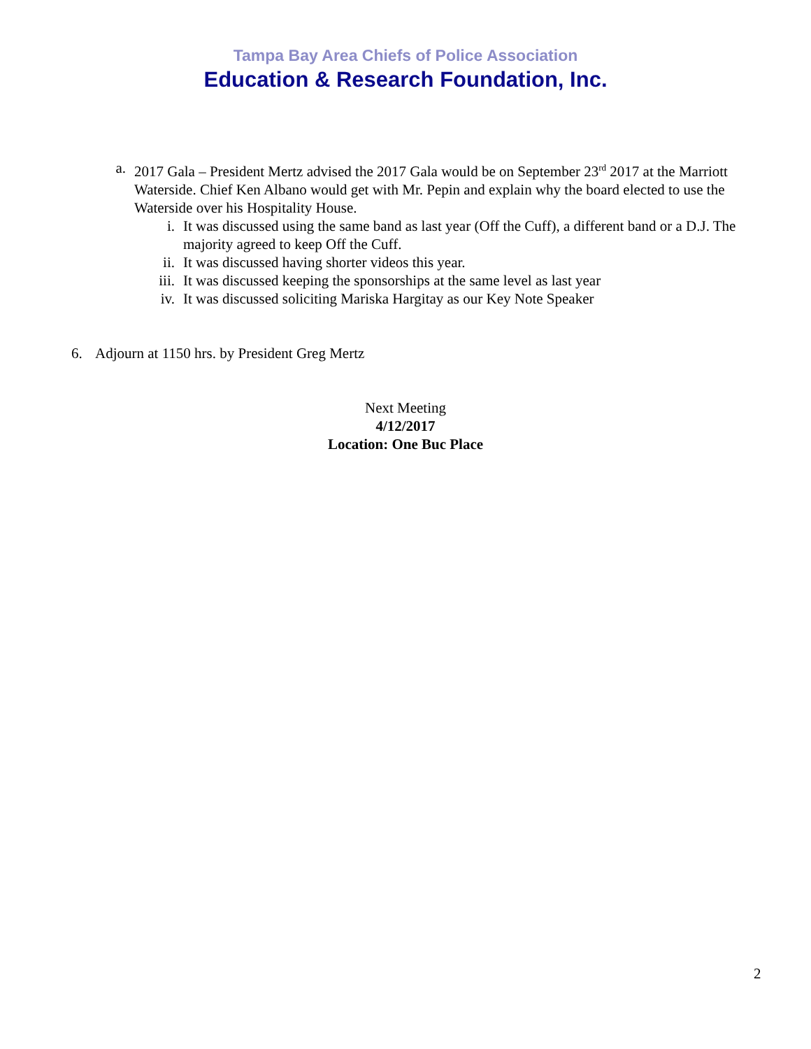Tampa Bay Area Chiefs of Police Association
Education & Research Foundation, Inc.
a. 2017 Gala – President Mertz advised the 2017 Gala would be on September 23<sup>rd</sup> 2017 at the Marriott Waterside. Chief Ken Albano would get with Mr. Pepin and explain why the board elected to use the Waterside over his Hospitality House.
i. It was discussed using the same band as last year (Off the Cuff), a different band or a D.J. The majority agreed to keep Off the Cuff.
ii. It was discussed having shorter videos this year.
iii. It was discussed keeping the sponsorships at the same level as last year
iv. It was discussed soliciting Mariska Hargitay as our Key Note Speaker
6. Adjourn at 1150 hrs. by President Greg Mertz
Next Meeting
4/12/2017
Location: One Buc Place
2